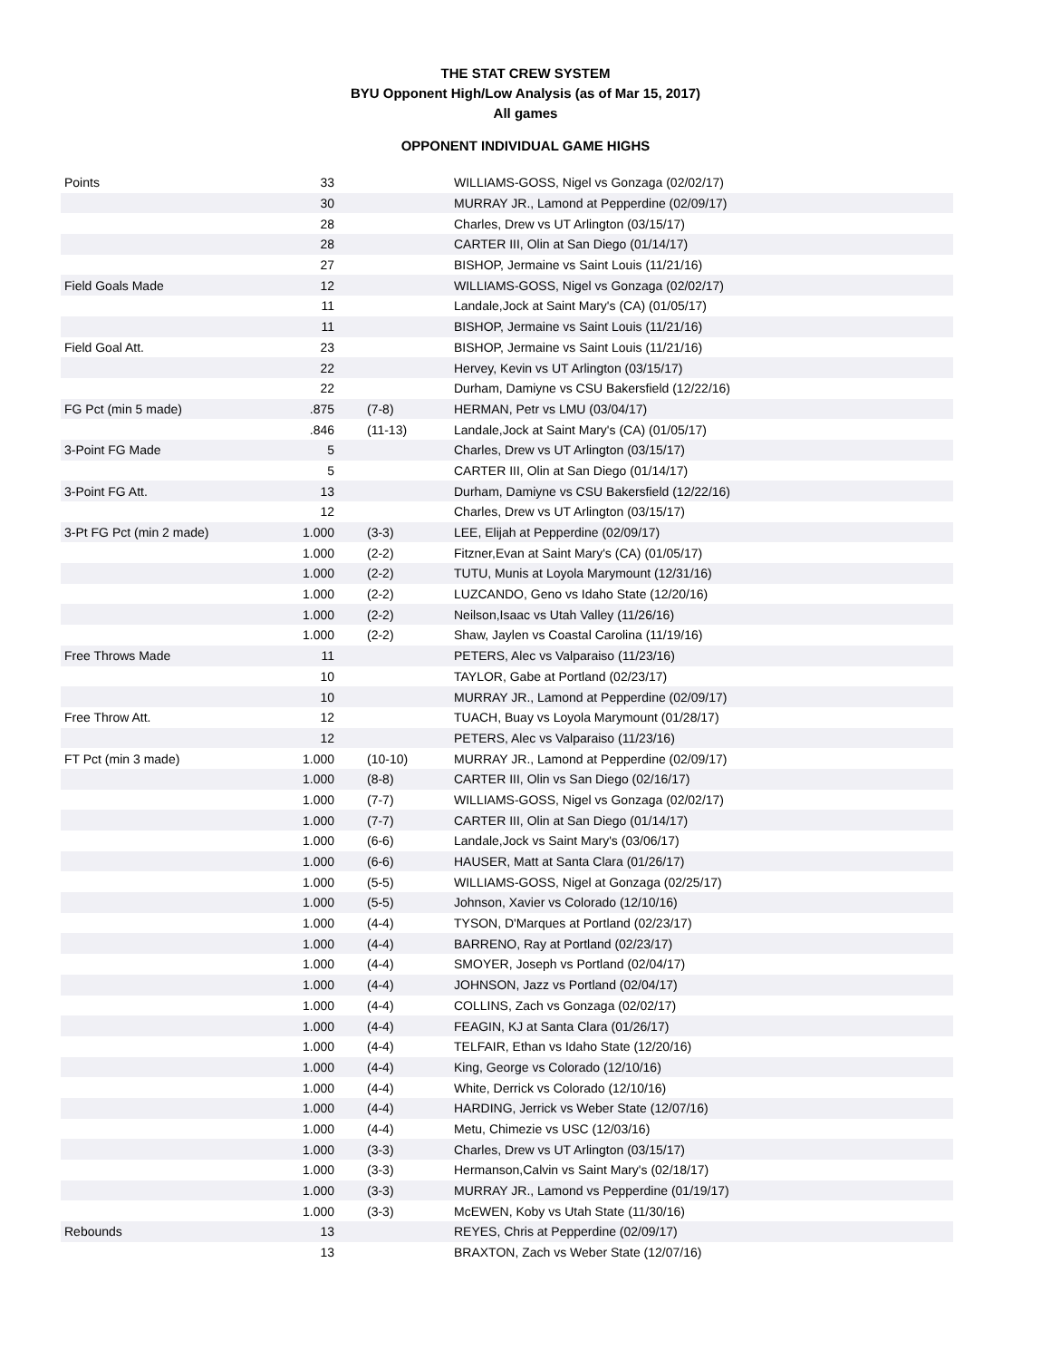THE STAT CREW SYSTEM
BYU Opponent High/Low Analysis (as of Mar 15, 2017)
All games
OPPONENT INDIVIDUAL GAME HIGHS
| Points | 33 | | WILLIAMS-GOSS, Nigel vs Gonzaga (02/02/17) |
| | 30 | | MURRAY JR., Lamond at Pepperdine (02/09/17) |
| | 28 | | Charles, Drew vs UT Arlington (03/15/17) |
| | 28 | | CARTER III, Olin at San Diego (01/14/17) |
| | 27 | | BISHOP, Jermaine vs Saint Louis (11/21/16) |
| Field Goals Made | 12 | | WILLIAMS-GOSS, Nigel vs Gonzaga (02/02/17) |
| | 11 | | Landale,Jock at Saint Mary's (CA) (01/05/17) |
| | 11 | | BISHOP, Jermaine vs Saint Louis (11/21/16) |
| Field Goal Att. | 23 | | BISHOP, Jermaine vs Saint Louis (11/21/16) |
| | 22 | | Hervey, Kevin vs UT Arlington (03/15/17) |
| | 22 | | Durham, Damiyne vs CSU Bakersfield (12/22/16) |
| FG Pct (min 5 made) | .875 | (7-8) | HERMAN, Petr vs LMU (03/04/17) |
| | .846 | (11-13) | Landale,Jock at Saint Mary's (CA) (01/05/17) |
| 3-Point FG Made | 5 | | Charles, Drew vs UT Arlington (03/15/17) |
| | 5 | | CARTER III, Olin at San Diego (01/14/17) |
| 3-Point FG Att. | 13 | | Durham, Damiyne vs CSU Bakersfield (12/22/16) |
| | 12 | | Charles, Drew vs UT Arlington (03/15/17) |
| 3-Pt FG Pct (min 2 made) | 1.000 | (3-3) | LEE, Elijah at Pepperdine (02/09/17) |
| | 1.000 | (2-2) | Fitzner,Evan at Saint Mary's (CA) (01/05/17) |
| | 1.000 | (2-2) | TUTU, Munis at Loyola Marymount (12/31/16) |
| | 1.000 | (2-2) | LUZCANDO, Geno vs Idaho State (12/20/16) |
| | 1.000 | (2-2) | Neilson,Isaac vs Utah Valley (11/26/16) |
| | 1.000 | (2-2) | Shaw, Jaylen vs Coastal Carolina (11/19/16) |
| Free Throws Made | 11 | | PETERS, Alec vs Valparaiso (11/23/16) |
| | 10 | | TAYLOR, Gabe at Portland (02/23/17) |
| | 10 | | MURRAY JR., Lamond at Pepperdine (02/09/17) |
| Free Throw Att. | 12 | | TUACH, Buay vs Loyola Marymount (01/28/17) |
| | 12 | | PETERS, Alec vs Valparaiso (11/23/16) |
| FT Pct (min 3 made) | 1.000 | (10-10) | MURRAY JR., Lamond at Pepperdine (02/09/17) |
| | 1.000 | (8-8) | CARTER III, Olin vs San Diego (02/16/17) |
| | 1.000 | (7-7) | WILLIAMS-GOSS, Nigel vs Gonzaga (02/02/17) |
| | 1.000 | (7-7) | CARTER III, Olin at San Diego (01/14/17) |
| | 1.000 | (6-6) | Landale,Jock vs Saint Mary's (03/06/17) |
| | 1.000 | (6-6) | HAUSER, Matt at Santa Clara (01/26/17) |
| | 1.000 | (5-5) | WILLIAMS-GOSS, Nigel at Gonzaga (02/25/17) |
| | 1.000 | (5-5) | Johnson, Xavier vs Colorado (12/10/16) |
| | 1.000 | (4-4) | TYSON, D'Marques at Portland (02/23/17) |
| | 1.000 | (4-4) | BARRENO, Ray at Portland (02/23/17) |
| | 1.000 | (4-4) | SMOYER, Joseph vs Portland (02/04/17) |
| | 1.000 | (4-4) | JOHNSON, Jazz vs Portland (02/04/17) |
| | 1.000 | (4-4) | COLLINS, Zach vs Gonzaga (02/02/17) |
| | 1.000 | (4-4) | FEAGIN, KJ at Santa Clara (01/26/17) |
| | 1.000 | (4-4) | TELFAIR, Ethan vs Idaho State (12/20/16) |
| | 1.000 | (4-4) | King, George vs Colorado (12/10/16) |
| | 1.000 | (4-4) | White, Derrick vs Colorado (12/10/16) |
| | 1.000 | (4-4) | HARDING, Jerrick vs Weber State (12/07/16) |
| | 1.000 | (4-4) | Metu, Chimezie vs USC (12/03/16) |
| | 1.000 | (3-3) | Charles, Drew vs UT Arlington (03/15/17) |
| | 1.000 | (3-3) | Hermanson,Calvin vs Saint Mary's (02/18/17) |
| | 1.000 | (3-3) | MURRAY JR., Lamond vs Pepperdine (01/19/17) |
| | 1.000 | (3-3) | McEWEN, Koby vs Utah State (11/30/16) |
| Rebounds | 13 | | REYES, Chris at Pepperdine (02/09/17) |
| | 13 | | BRAXTON, Zach vs Weber State (12/07/16) |